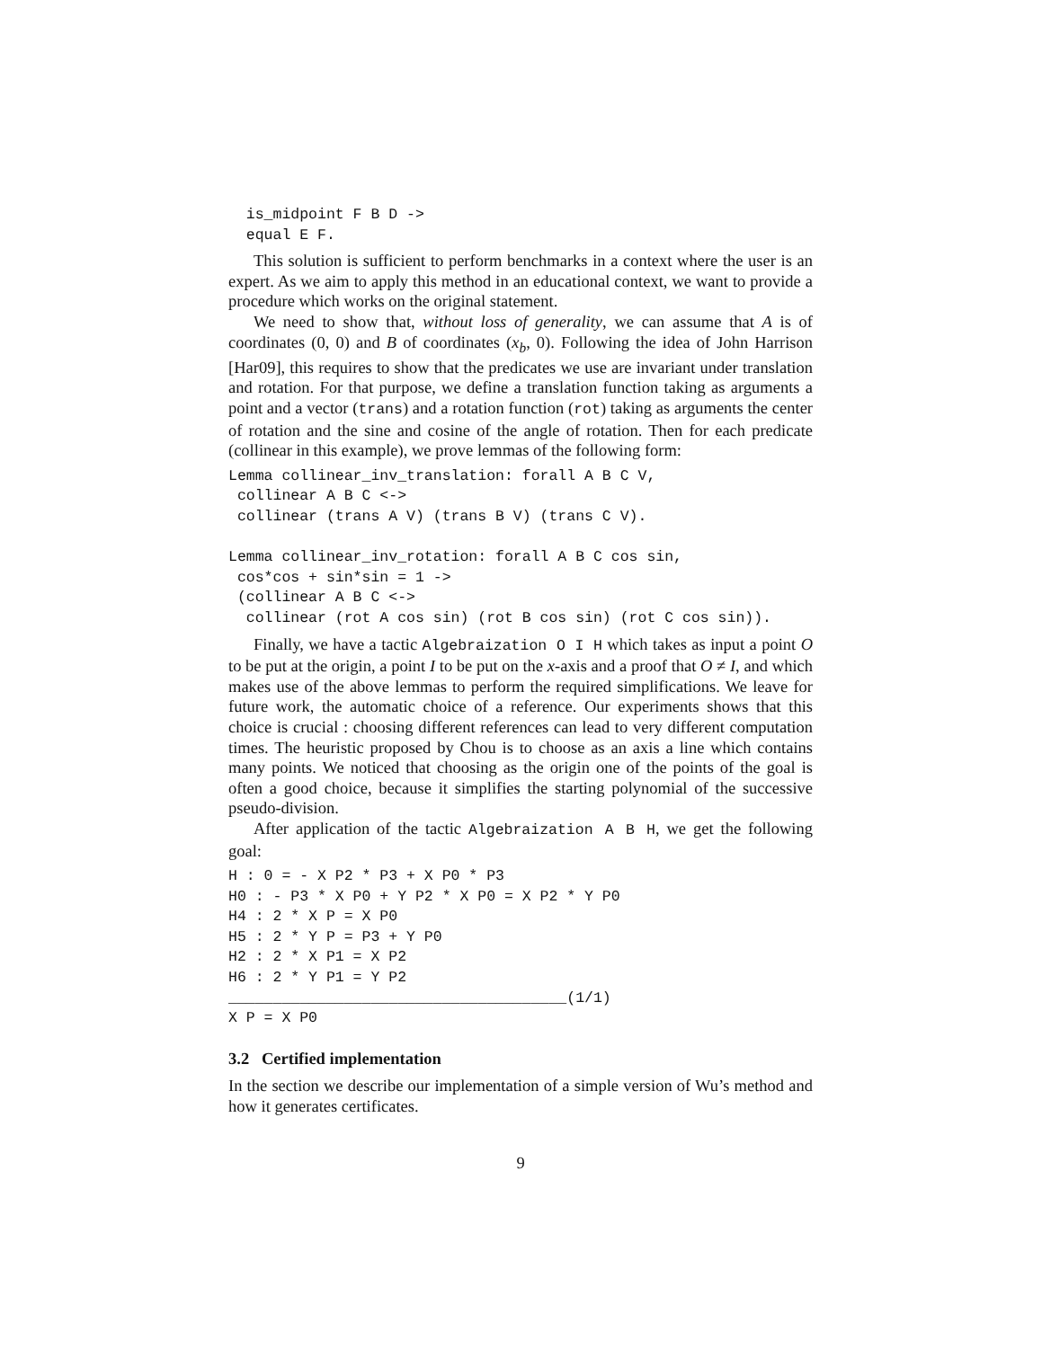is_midpoint F B D ->
  equal E F.
This solution is sufficient to perform benchmarks in a context where the user is an expert. As we aim to apply this method in an educational context, we want to provide a procedure which works on the original statement.
We need to show that, without loss of generality, we can assume that A is of coordinates (0, 0) and B of coordinates (x<sub>b</sub>, 0). Following the idea of John Harrison [Har09], this requires to show that the predicates we use are invariant under translation and rotation. For that purpose, we define a translation function taking as arguments a point and a vector (trans) and a rotation function (rot) taking as arguments the center of rotation and the sine and cosine of the angle of rotation. Then for each predicate (collinear in this example), we prove lemmas of the following form:
Lemma collinear_inv_translation: forall A B C V,
 collinear A B C <->
 collinear (trans A V) (trans B V) (trans C V).

Lemma collinear_inv_rotation: forall A B C cos sin,
 cos*cos + sin*sin = 1 ->
 (collinear A B C <->
  collinear (rot A cos sin) (rot B cos sin) (rot C cos sin)).
Finally, we have a tactic Algebraization O I H which takes as input a point O to be put at the origin, a point I to be put on the x-axis and a proof that O ≠ I, and which makes use of the above lemmas to perform the required simplifications. We leave for future work, the automatic choice of a reference. Our experiments shows that this choice is crucial : choosing different references can lead to very different computation times. The heuristic proposed by Chou is to choose as an axis a line which contains many points. We noticed that choosing as the origin one of the points of the goal is often a good choice, because it simplifies the starting polynomial of the successive pseudo-division.
After application of the tactic Algebraization A B H, we get the following goal:
H : 0 = - X P2 * P3 + X P0 * P3
H0 : - P3 * X P0 + Y P2 * X P0 = X P2 * Y P0
H4 : 2 * X P = X P0
H5 : 2 * Y P = P3 + Y P0
H2 : 2 * X P1 = X P2
H6 : 2 * Y P1 = Y P2
______________________________________(1/1)
X P = X P0
3.2 Certified implementation
In the section we describe our implementation of a simple version of Wu’s method and how it generates certificates.
9